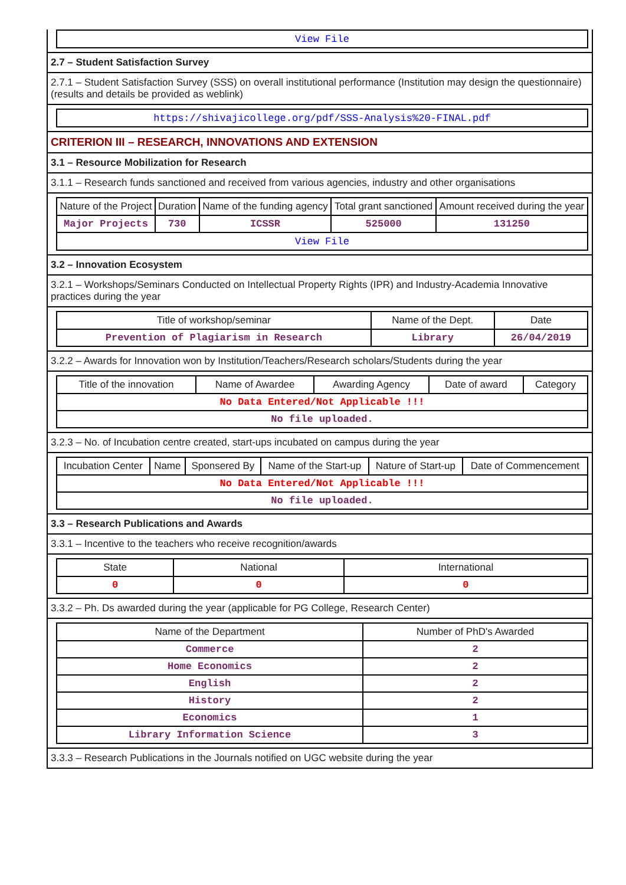| View File |
2.7 – Student Satisfaction Survey
2.7.1 – Student Satisfaction Survey (SSS) on overall institutional performance (Institution may design the questionnaire) (results and details be provided as weblink)
| https://shivajicollege.org/pdf/SSS-Analysis%20-FINAL.pdf |
CRITERION III – RESEARCH, INNOVATIONS AND EXTENSION
3.1 – Resource Mobilization for Research
3.1.1 – Research funds sanctioned and received from various agencies, industry and other organisations
| Nature of the Project | Duration | Name of the funding agency | Total grant sanctioned | Amount received during the year |
| --- | --- | --- | --- | --- |
| Major Projects | 730 | ICSSR | 525000 | 131250 |
| View File | | | | |
3.2 – Innovation Ecosystem
3.2.1 – Workshops/Seminars Conducted on Intellectual Property Rights (IPR) and Industry-Academia Innovative practices during the year
| Title of workshop/seminar | Name of the Dept. | Date |
| --- | --- | --- |
| Prevention of Plagiarism in Research | Library | 26/04/2019 |
3.2.2 – Awards for Innovation won by Institution/Teachers/Research scholars/Students during the year
| Title of the innovation | Name of Awardee | Awarding Agency | Date of award | Category |
| --- | --- | --- | --- | --- |
| No Data Entered/Not Applicable !!! | | | | |
| No file uploaded. | | | | |
3.2.3 – No. of Incubation centre created, start-ups incubated on campus during the year
| Incubation Center | Name | Sponsered By | Name of the Start-up | Nature of Start-up | Date of Commencement |
| --- | --- | --- | --- | --- | --- |
| No Data Entered/Not Applicable !!! | | | | | |
| No file uploaded. | | | | | |
3.3 – Research Publications and Awards
3.3.1 – Incentive to the teachers who receive recognition/awards
| State | National | International |
| --- | --- | --- |
| 0 | 0 | 0 |
3.3.2 – Ph. Ds awarded during the year (applicable for PG College, Research Center)
| Name of the Department | Number of PhD's Awarded |
| --- | --- |
| Commerce | 2 |
| Home Economics | 2 |
| English | 2 |
| History | 2 |
| Economics | 1 |
| Library Information Science | 3 |
3.3.3 – Research Publications in the Journals notified on UGC website during the year